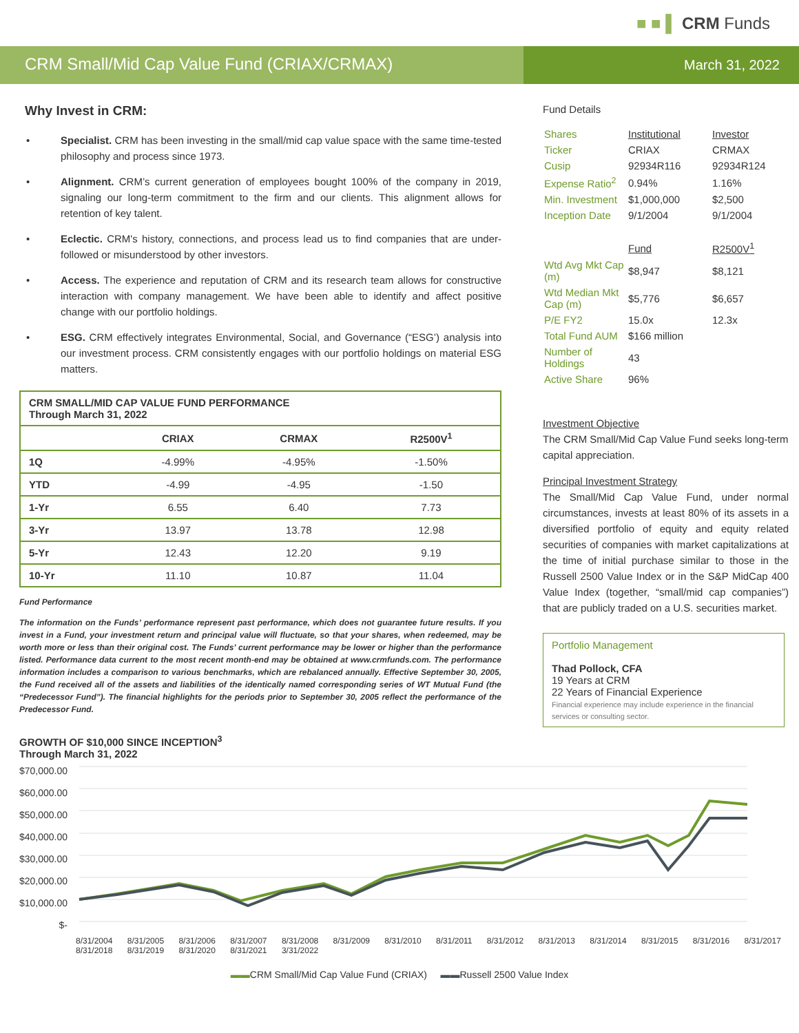■ ■ ▌ CRM Funds
CRM Small/Mid Cap Value Fund (CRIAX/CRMAX)
March 31, 2022
Why Invest in CRM:
• Specialist. CRM has been investing in the small/mid cap value space with the same time-tested philosophy and process since 1973.
• Alignment. CRM’s current generation of employees bought 100% of the company in 2019, signaling our long-term commitment to the firm and our clients. This alignment allows for retention of key talent.
• Eclectic. CRM's history, connections, and process lead us to find companies that are under-followed or misunderstood by other investors.
• Access. The experience and reputation of CRM and its research team allows for constructive interaction with company management. We have been able to identify and affect positive change with our portfolio holdings.
• ESG. CRM effectively integrates Environmental, Social, and Governance (“ESG’) analysis into our investment process. CRM consistently engages with our portfolio holdings on material ESG matters.
| CRM SMALL/MID CAP VALUE FUND PERFORMANCE Through March 31, 2022 | | | |
| --- | --- | --- | --- |
| | CRIAX | CRMAX | R2500V<sup>1</sup> |
| 1Q | -4.99% | -4.95% | -1.50% |
| YTD | -4.99 | -4.95 | -1.50 |
| 1-Yr | 6.55 | 6.40 | 7.73 |
| 3-Yr | 13.97 | 13.78 | 12.98 |
| 5-Yr | 12.43 | 12.20 | 9.19 |
| 10-Yr | 11.10 | 10.87 | 11.04 |
Fund Performance
The information on the Funds’ performance represent past performance, which does not guarantee future results. If you invest in a Fund, your investment return and principal value will fluctuate, so that your shares, when redeemed, may be worth more or less than their original cost. The Funds’ current performance may be lower or higher than the performance listed. Performance data current to the most recent month-end may be obtained at www.crmfunds.com. The performance information includes a comparison to various benchmarks, which are rebalanced annually. Effective September 30, 2005, the Fund received all of the assets and liabilities of the identically named corresponding series of WT Mutual Fund (the “Predecessor Fund”). The financial highlights for the periods prior to September 30, 2005 reflect the performance of the Predecessor Fund.
Fund Details
| Shares | Institutional | Investor |
| Ticker | CRIAX | CRMAX |
| Cusip | 92934R116 | 92934R124 |
| Expense Ratio<sup>2</sup> | 0.94% | 1.16% |
| Min. Investment | $1,000,000 | $2,500 |
| Inception Date | 9/1/2004 | 9/1/2004 |
| | Fund | R2500V<sup>1</sup> |
| Wtd Avg Mkt Cap (m) | $8,947 | $8,121 |
| Wtd Median Mkt Cap (m) | $5,776 | $6,657 |
| P/E FY2 | 15.0x | 12.3x |
| Total Fund AUM | $166 million | |
| Number of Holdings | 43 | |
| Active Share | 96% | |
Investment Objective
The CRM Small/Mid Cap Value Fund seeks long-term capital appreciation.
Principal Investment Strategy
The Small/Mid Cap Value Fund, under normal circumstances, invests at least 80% of its assets in a diversified portfolio of equity and equity related securities of companies with market capitalizations at the time of initial purchase similar to those in the Russell 2500 Value Index or in the S&P MidCap 400 Value Index (together, “small/mid cap companies”) that are publicly traded on a U.S. securities market.
Portfolio Management
Thad Pollock, CFA
19 Years at CRM
22 Years of Financial Experience
Financial experience may include experience in the financial services or consulting sector.
GROWTH OF $10,000 SINCE INCEPTION<sup>3</sup>
Through March 31, 2022
$70,000.00
$60,000.00
$50,000.00
$40,000.00
$30,000.00
$20,000.00
$10,000.00
$-
8/31/2004 8/31/2005 8/31/2006 8/31/2007 8/31/2008 8/31/2009 8/31/2010 8/31/2011 8/31/2012 8/31/2013 8/31/2014 8/31/2015 8/31/2016 8/31/2017 8/31/2018 8/31/2019 8/31/2020 8/31/2021 3/31/2022
▬▬CRM Small/Mid Cap Value Fund (CRIAX) ▬▬Russell 2500 Value Index